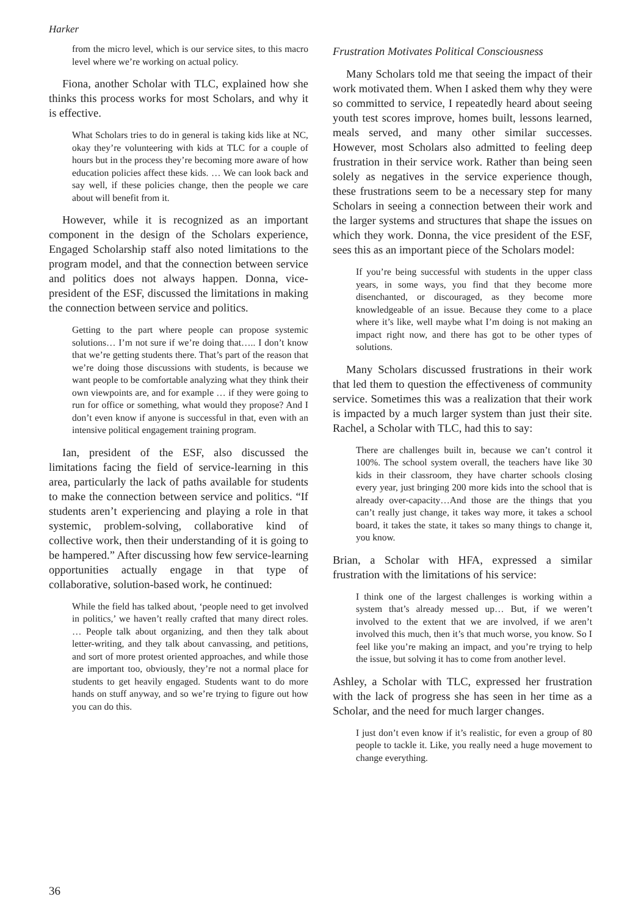Harker
from the micro level, which is our service sites, to this macro level where we’re working on actual policy.
Fiona, another Scholar with TLC, explained how she thinks this process works for most Scholars, and why it is effective.
What Scholars tries to do in general is taking kids like at NC, okay they’re volunteering with kids at TLC for a couple of hours but in the process they’re becoming more aware of how education policies affect these kids. … We can look back and say well, if these policies change, then the people we care about will benefit from it.
However, while it is recognized as an important component in the design of the Scholars experience, Engaged Scholarship staff also noted limitations to the program model, and that the connection between service and politics does not always happen. Donna, vice-president of the ESF, discussed the limitations in making the connection between service and politics.
Getting to the part where people can propose systemic solutions… I’m not sure if we’re doing that….. I don’t know that we’re getting students there. That’s part of the reason that we’re doing those discussions with students, is because we want people to be comfortable analyzing what they think their own viewpoints are, and for example … if they were going to run for office or something, what would they propose? And I don’t even know if anyone is successful in that, even with an intensive political engagement training program.
Ian, president of the ESF, also discussed the limitations facing the field of service-learning in this area, particularly the lack of paths available for students to make the connection between service and politics. “If students aren’t experiencing and playing a role in that systemic, problem-solving, collaborative kind of collective work, then their understanding of it is going to be hampered.” After discussing how few service-learning opportunities actually engage in that type of collaborative, solution-based work, he continued:
While the field has talked about, ‘people need to get involved in politics,’ we haven’t really crafted that many direct roles. … People talk about organizing, and then they talk about letter-writing, and they talk about canvassing, and petitions, and sort of more protest oriented approaches, and while those are important too, obviously, they’re not a normal place for students to get heavily engaged. Students want to do more hands on stuff anyway, and so we’re trying to figure out how you can do this.
Frustration Motivates Political Consciousness
Many Scholars told me that seeing the impact of their work motivated them. When I asked them why they were so committed to service, I repeatedly heard about seeing youth test scores improve, homes built, lessons learned, meals served, and many other similar successes. However, most Scholars also admitted to feeling deep frustration in their service work. Rather than being seen solely as negatives in the service experience though, these frustrations seem to be a necessary step for many Scholars in seeing a connection between their work and the larger systems and structures that shape the issues on which they work. Donna, the vice president of the ESF, sees this as an important piece of the Scholars model:
If you’re being successful with students in the upper class years, in some ways, you find that they become more disenchanted, or discouraged, as they become more knowledgeable of an issue. Because they come to a place where it’s like, well maybe what I’m doing is not making an impact right now, and there has got to be other types of solutions.
Many Scholars discussed frustrations in their work that led them to question the effectiveness of community service. Sometimes this was a realization that their work is impacted by a much larger system than just their site. Rachel, a Scholar with TLC, had this to say:
There are challenges built in, because we can’t control it 100%. The school system overall, the teachers have like 30 kids in their classroom, they have charter schools closing every year, just bringing 200 more kids into the school that is already over-capacity…And those are the things that you can’t really just change, it takes way more, it takes a school board, it takes the state, it takes so many things to change it, you know.
Brian, a Scholar with HFA, expressed a similar frustration with the limitations of his service:
I think one of the largest challenges is working within a system that’s already messed up… But, if we weren’t involved to the extent that we are involved, if we aren’t involved this much, then it’s that much worse, you know. So I feel like you’re making an impact, and you’re trying to help the issue, but solving it has to come from another level.
Ashley, a Scholar with TLC, expressed her frustration with the lack of progress she has seen in her time as a Scholar, and the need for much larger changes.
I just don’t even know if it’s realistic, for even a group of 80 people to tackle it. Like, you really need a huge movement to change everything.
36